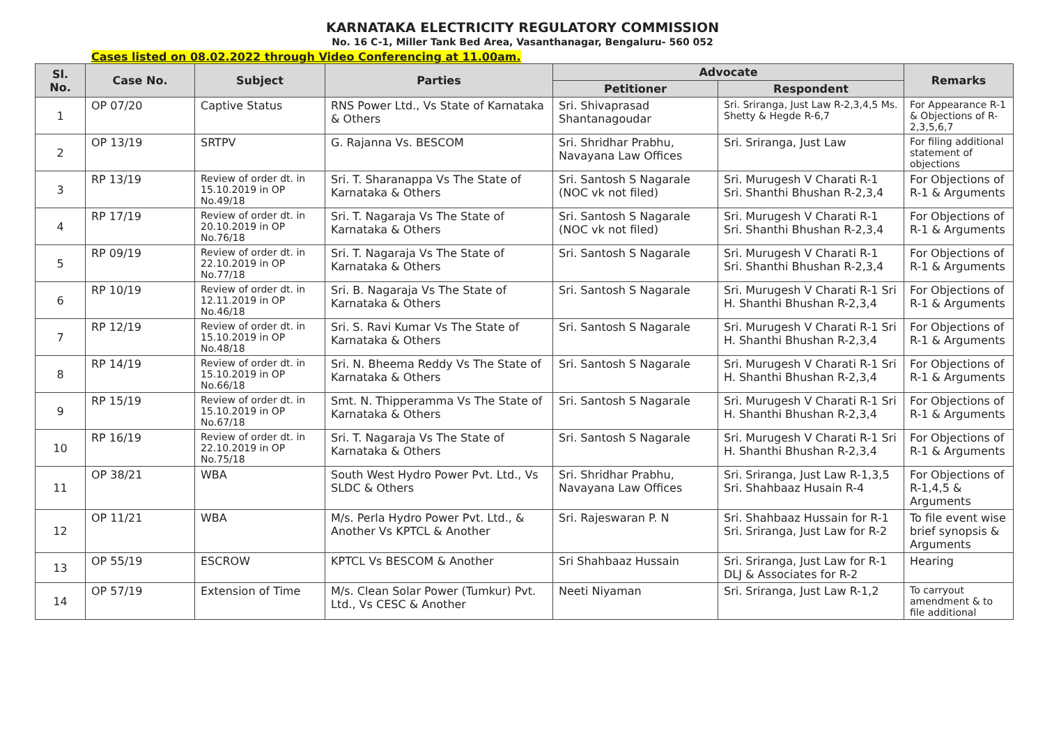KARNATAKA ELECTRICITY REGULATORY COMMISSION
No. 16 C-1, Miller Tank Bed Area, Vasanthanagar, Bengaluru- 560 052
Cases listed on 08.02.2022 through Video Conferencing at 11.00am.
| Sl. No. | Case No. | Subject | Parties | Advocate | | Remarks |
| --- | --- | --- | --- | --- | --- | --- |
| | | | | Petitioner | Respondent | |
| 1 | OP 07/20 | Captive Status | RNS Power Ltd., Vs State of Karnataka & Others | Sri. Shivaprasad Shantanagoudar | Sri. Sriranga, Just Law R-2,3,4,5 Ms. Shetty & Hegde R-6,7 | For Appearance R-1 & Objections of R-2,3,5,6,7 |
| 2 | OP 13/19 | SRTPV | G. Rajanna Vs. BESCOM | Sri. Shridhar Prabhu, Navayana Law Offices | Sri. Sriranga, Just Law | For filing additional statement of objections |
| 3 | RP 13/19 | Review of order dt. in 15.10.2019 in OP No.49/18 | Sri. T. Sharanappa Vs The State of Karnataka & Others | Sri. Santosh S Nagarale (NOC vk not filed) | Sri. Murugesh V Charati R-1 Sri. Shanthi Bhushan R-2,3,4 | For Objections of R-1 & Arguments |
| 4 | RP 17/19 | Review of order dt. in 20.10.2019 in OP No.76/18 | Sri. T. Nagaraja Vs The State of Karnataka & Others | Sri. Santosh S Nagarale (NOC vk not filed) | Sri. Murugesh V Charati R-1 Sri. Shanthi Bhushan R-2,3,4 | For Objections of R-1 & Arguments |
| 5 | RP 09/19 | Review of order dt. in 22.10.2019 in OP No.77/18 | Sri. T. Nagaraja Vs The State of Karnataka & Others | Sri. Santosh S Nagarale | Sri. Murugesh V Charati R-1 Sri. Shanthi Bhushan R-2,3,4 | For Objections of R-1 & Arguments |
| 6 | RP 10/19 | Review of order dt. in 12.11.2019 in OP No.46/18 | Sri. B. Nagaraja Vs The State of Karnataka & Others | Sri. Santosh S Nagarale | Sri. Murugesh V Charati R-1 Sri H. Shanthi Bhushan R-2,3,4 | For Objections of R-1 & Arguments |
| 7 | RP 12/19 | Review of order dt. in 15.10.2019 in OP No.48/18 | Sri. S. Ravi Kumar Vs The State of Karnataka & Others | Sri. Santosh S Nagarale | Sri. Murugesh V Charati R-1 Sri H. Shanthi Bhushan R-2,3,4 | For Objections of R-1 & Arguments |
| 8 | RP 14/19 | Review of order dt. in 15.10.2019 in OP No.66/18 | Sri. N. Bheema Reddy Vs The State of Karnataka & Others | Sri. Santosh S Nagarale | Sri. Murugesh V Charati R-1 Sri H. Shanthi Bhushan R-2,3,4 | For Objections of R-1 & Arguments |
| 9 | RP 15/19 | Review of order dt. in 15.10.2019 in OP No.67/18 | Smt. N. Thipperamma Vs The State of Karnataka & Others | Sri. Santosh S Nagarale | Sri. Murugesh V Charati R-1 Sri H. Shanthi Bhushan R-2,3,4 | For Objections of R-1 & Arguments |
| 10 | RP 16/19 | Review of order dt. in 22.10.2019 in OP No.75/18 | Sri. T. Nagaraja Vs The State of Karnataka & Others | Sri. Santosh S Nagarale | Sri. Murugesh V Charati R-1 Sri H. Shanthi Bhushan R-2,3,4 | For Objections of R-1 & Arguments |
| 11 | OP 38/21 | WBA | South West Hydro Power Pvt. Ltd., Vs SLDC & Others | Sri. Shridhar Prabhu, Navayana Law Offices | Sri. Sriranga, Just Law R-1,3,5 Sri. Shahbaaz Husain R-4 | For Objections of R-1,4,5 & Arguments |
| 12 | OP 11/21 | WBA | M/s. Perla Hydro Power Pvt. Ltd., & Another Vs KPTCL & Another | Sri. Rajeswaran P. N | Sri. Shahbaaz Hussain for R-1 Sri. Sriranga, Just Law for R-2 | To file event wise brief synopsis & Arguments |
| 13 | OP 55/19 | ESCROW | KPTCL Vs BESCOM & Another | Sri Shahbaaz Hussain | Sri. Sriranga, Just Law for R-1 DLJ & Associates for R-2 | Hearing |
| 14 | OP 57/19 | Extension of Time | M/s. Clean Solar Power (Tumkur) Pvt. Ltd., Vs CESC & Another | Neeti Niyaman | Sri. Sriranga, Just Law R-1,2 | To carryout amendment & to file additional |